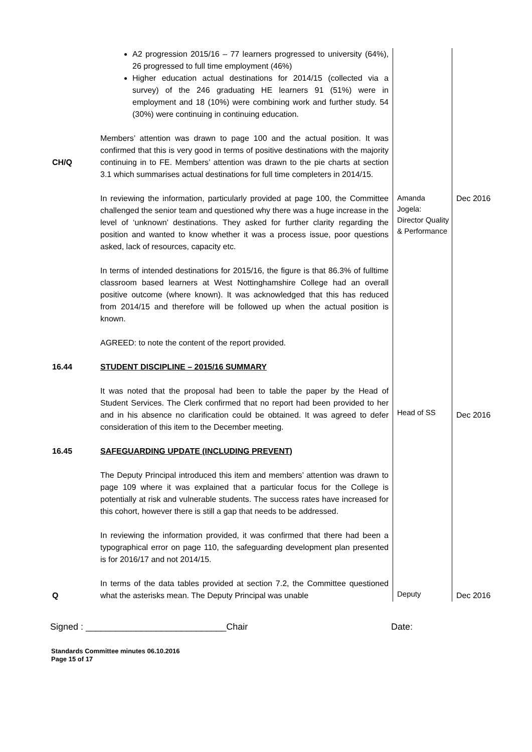| | A2 progression 2015/16 – 77 learners progressed to university (64%), 26 progressed to full time employment (46%) Higher education actual destinations for 2014/15 (collected via a survey) of the 246 graduating HE learners 91 (51%) were in employment and 18 (10%) were combining work and further study. 54 (30%) were continuing in continuing education. | | |
| CH/Q | Members’ attention was drawn to page 100 and the actual position. It was confirmed that this is very good in terms of positive destinations with the majority continuing in to FE. Members’ attention was drawn to the pie charts at section 3.1 which summarises actual destinations for full time completers in 2014/15. | | |
| | In reviewing the information, particularly provided at page 100, the Committee challenged the senior team and questioned why there was a huge increase in the level of ‘unknown’ destinations. They asked for further clarity regarding the position and wanted to know whether it was a process issue, poor questions asked, lack of resources, capacity etc. | Amanda Jogela: Director Quality & Performance | Dec 2016 |
| | In terms of intended destinations for 2015/16, the figure is that 86.3% of fulltime classroom based learners at West Nottinghamshire College had an overall positive outcome (where known). It was acknowledged that this has reduced from 2014/15 and therefore will be followed up when the actual position is known. AGREED: to note the content of the report provided. | | |
| 16.44 | STUDENT DISCIPLINE – 2015/16 SUMMARY | | |
| | It was noted that the proposal had been to table the paper by the Head of Student Services. The Clerk confirmed that no report had been provided to her and in his absence no clarification could be obtained. It was agreed to defer consideration of this item to the December meeting. | Head of SS | Dec 2016 |
| 16.45 | SAFEGUARDING UPDATE (INCLUDING PREVENT) | | |
| | The Deputy Principal introduced this item and members’ attention was drawn to page 109 where it was explained that a particular focus for the College is potentially at risk and vulnerable students. The success rates have increased for this cohort, however there is still a gap that needs to be addressed. In reviewing the information provided, it was confirmed that there had been a typographical error on page 110, the safeguarding development plan presented is for 2016/17 and not 2014/15. | | |
| Q | In terms of the data tables provided at section 7.2, the Committee questioned what the asterisks mean. The Deputy Principal was unable | Deputy | Dec 2016 |
Signed : ____________________________Chair Date:
Standards Committee minutes 06.10.2016
Page 15 of 17